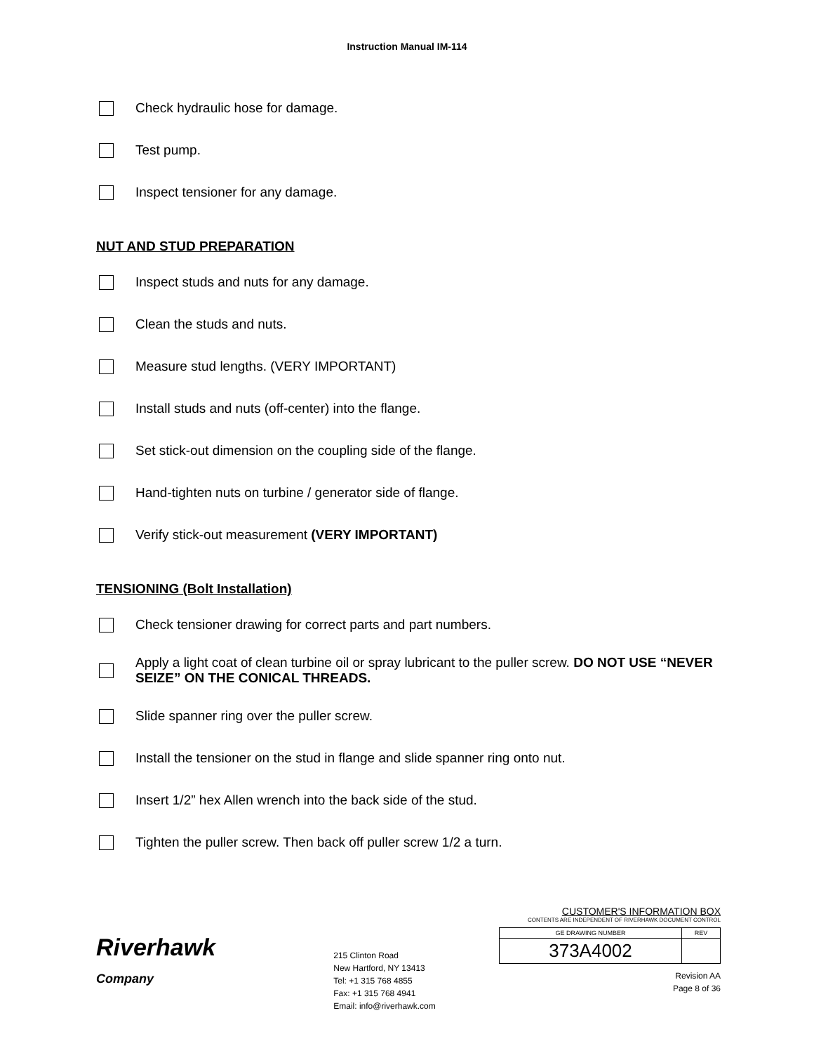Instruction Manual IM-114
Check hydraulic hose for damage.
Test pump.
Inspect tensioner for any damage.
NUT AND STUD PREPARATION
Inspect studs and nuts for any damage.
Clean the studs and nuts.
Measure stud lengths. (VERY IMPORTANT)
Install studs and nuts (off-center) into the flange.
Set stick-out dimension on the coupling side of the flange.
Hand-tighten nuts on turbine / generator side of flange.
Verify stick-out measurement (VERY IMPORTANT)
TENSIONING (Bolt Installation)
Check tensioner drawing for correct parts and part numbers.
Apply a light coat of clean turbine oil or spray lubricant to the puller screw. DO NOT USE “NEVER SEIZE” ON THE CONICAL THREADS.
Slide spanner ring over the puller screw.
Install the tensioner on the stud in flange and slide spanner ring onto nut.
Insert 1/2” hex Allen wrench into the back side of the stud.
Tighten the puller screw. Then back off puller screw 1/2 a turn.
Riverhawk
Company
215 Clinton Road
New Hartford, NY 13413
Tel: +1 315 768 4855
Fax: +1 315 768 4941
Email: info@riverhawk.com
CUSTOMER'S INFORMATION BOX
CONTENTS ARE INDEPENDENT OF RIVERHAWK DOCUMENT CONTROL
| GE DRAWING NUMBER | REV |
| 373A4002 | |
Revision AA
Page 8 of 36